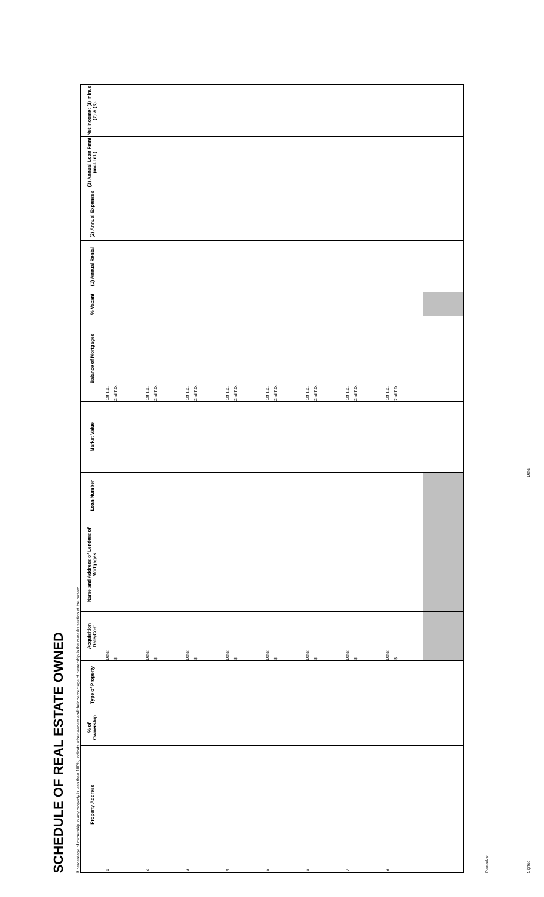SCHEDULE OF REAL ESTATE OWNED
If percentage of ownership in any property is less than 100%, indicate other owners and their percentage of ownership in the remarks section at the bottom
| | Property Address | % of Ownership | Type of Property | Acquisition Date/Cost | Name and Address of Lenders of Mortgages | Loan Number | Market Value | Balance of Mortgages | % Vacant | (1) Annual Rental | (2) Annual Expenses | (3) Annual Loan Pmnt (incl. Int.) | Net Income: (1) minus (2) & (3). |
| --- | --- | --- | --- | --- | --- | --- | --- | --- | --- | --- | --- | --- | --- |
| 1 | | | | Date: $ | | | | 1st T.D. 2nd T.D. | | | | | |
| 2 | | | | Date: $ | | | | 1st T.D. 2nd T.D. | | | | | |
| 3 | | | | Date: $ | | | | 1st T.D. 2nd T.D. | | | | | |
| 4 | | | | Date: $ | | | | 1st T.D. 2nd T.D. | | | | | |
| 5 | | | | Date: $ | | | | 1st T.D. 2nd T.D. | | | | | |
| 6 | | | | Date: $ | | | | 1st T.D. 2nd T.D. | | | | | |
| 7 | | | | Date: $ | | | | 1st T.D. 2nd T.D. | | | | | |
| 8 | | | | Date: $ | | | | 1st T.D. 2nd T.D. | | | | | |
Remarks:
Signed Date